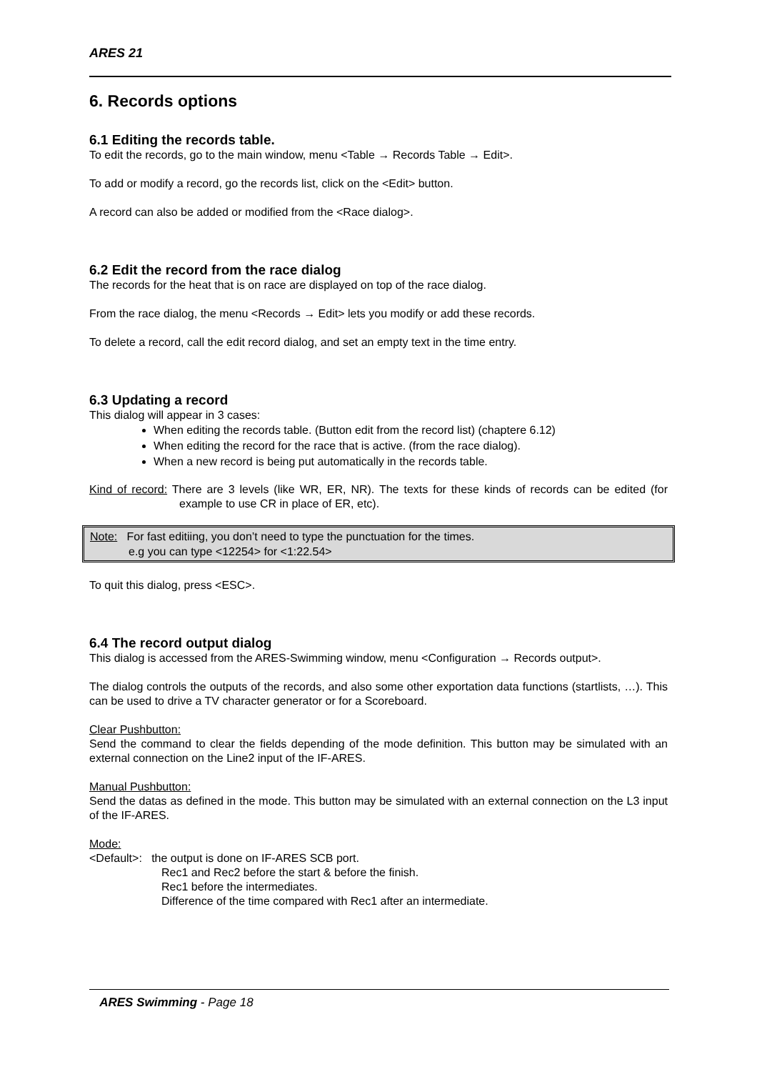ARES 21
6. Records options
6.1 Editing the records table.
To edit the records, go to the main window, menu <Table → Records Table → Edit>.
To add or modify a record, go the records list, click on the <Edit> button.
A record can also be added or modified from the <Race dialog>.
6.2 Edit the record from the race dialog
The records for the heat that is on race are displayed on top of the race dialog.
From the race dialog, the menu <Records → Edit> lets you modify or add these records.
To delete a record, call the edit record dialog, and set an empty text in the time entry.
6.3 Updating a record
This dialog will appear in 3 cases:
When editing the records table. (Button edit from the record list) (chaptere 6.12)
When editing the record for the race that is active. (from the race dialog).
When a new record is being put automatically in the records table.
Kind of record: There are 3 levels (like WR, ER, NR). The texts for these kinds of records can be edited (for example to use CR in place of ER, etc).
Note: For fast editiing, you don’t need to type the punctuation for the times.
e.g you can type <12254> for <1:22.54>
To quit this dialog, press <ESC>.
6.4 The record output dialog
This dialog is accessed from the ARES-Swimming window, menu <Configuration → Records output>.
The dialog controls the outputs of the records, and also some other exportation data functions (startlists, …). This can be used to drive a TV character generator or for a Scoreboard.
Clear Pushbutton:
Send the command to clear the fields depending of the mode definition. This button may be simulated with an external connection on the Line2 input of the IF-ARES.
Manual Pushbutton:
Send the datas as defined in the mode. This button may be simulated with an external connection on the L3 input of the IF-ARES.
Mode:
<Default>: the output is done on IF-ARES SCB port.
Rec1 and Rec2 before the start & before the finish.
Rec1 before the intermediates.
Difference of the time compared with Rec1 after an intermediate.
ARES Swimming - Page 18